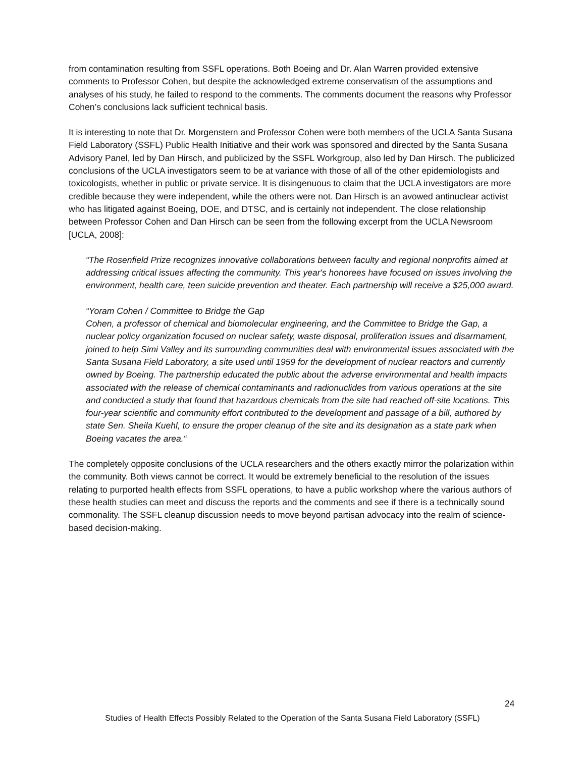from contamination resulting from SSFL operations. Both Boeing and Dr. Alan Warren provided extensive comments to Professor Cohen, but despite the acknowledged extreme conservatism of the assumptions and analyses of his study, he failed to respond to the comments. The comments document the reasons why Professor Cohen’s conclusions lack sufficient technical basis.
It is interesting to note that Dr. Morgenstern and Professor Cohen were both members of the UCLA Santa Susana Field Laboratory (SSFL) Public Health Initiative and their work was sponsored and directed by the Santa Susana Advisory Panel, led by Dan Hirsch, and publicized by the SSFL Workgroup, also led by Dan Hirsch. The publicized conclusions of the UCLA investigators seem to be at variance with those of all of the other epidemiologists and toxicologists, whether in public or private service. It is disingenuous to claim that the UCLA investigators are more credible because they were independent, while the others were not. Dan Hirsch is an avowed antinuclear activist who has litigated against Boeing, DOE, and DTSC, and is certainly not independent. The close relationship between Professor Cohen and Dan Hirsch can be seen from the following excerpt from the UCLA Newsroom [UCLA, 2008]:
“The Rosenfield Prize recognizes innovative collaborations between faculty and regional nonprofits aimed at addressing critical issues affecting the community. This year's honorees have focused on issues involving the environment, health care, teen suicide prevention and theater. Each partnership will receive a $25,000 award.
“Yoram Cohen / Committee to Bridge the Gap
Cohen, a professor of chemical and biomolecular engineering, and the Committee to Bridge the Gap, a nuclear policy organization focused on nuclear safety, waste disposal, proliferation issues and disarmament, joined to help Simi Valley and its surrounding communities deal with environmental issues associated with the Santa Susana Field Laboratory, a site used until 1959 for the development of nuclear reactors and currently owned by Boeing. The partnership educated the public about the adverse environmental and health impacts associated with the release of chemical contaminants and radionuclides from various operations at the site and conducted a study that found that hazardous chemicals from the site had reached off-site locations. This four-year scientific and community effort contributed to the development and passage of a bill, authored by state Sen. Sheila Kuehl, to ensure the proper cleanup of the site and its designation as a state park when Boeing vacates the area.“
The completely opposite conclusions of the UCLA researchers and the others exactly mirror the polarization within the community. Both views cannot be correct. It would be extremely beneficial to the resolution of the issues relating to purported health effects from SSFL operations, to have a public workshop where the various authors of these health studies can meet and discuss the reports and the comments and see if there is a technically sound commonality. The SSFL cleanup discussion needs to move beyond partisan advocacy into the realm of science-based decision-making.
24
Studies of Health Effects Possibly Related to the Operation of the Santa Susana Field Laboratory (SSFL)